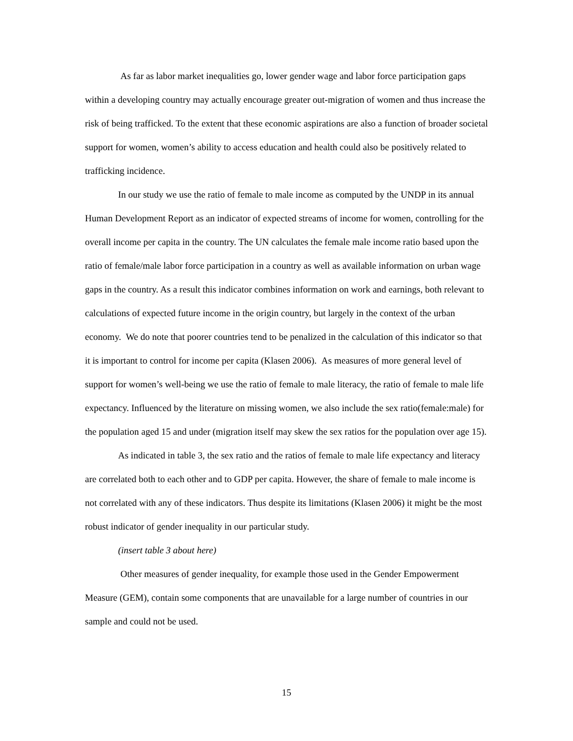As far as labor market inequalities go, lower gender wage and labor force participation gaps within a developing country may actually encourage greater out-migration of women and thus increase the risk of being trafficked. To the extent that these economic aspirations are also a function of broader societal support for women, women’s ability to access education and health could also be positively related to trafficking incidence.
In our study we use the ratio of female to male income as computed by the UNDP in its annual Human Development Report as an indicator of expected streams of income for women, controlling for the overall income per capita in the country. The UN calculates the female male income ratio based upon the ratio of female/male labor force participation in a country as well as available information on urban wage gaps in the country. As a result this indicator combines information on work and earnings, both relevant to calculations of expected future income in the origin country, but largely in the context of the urban economy. We do note that poorer countries tend to be penalized in the calculation of this indicator so that it is important to control for income per capita (Klasen 2006). As measures of more general level of support for women’s well-being we use the ratio of female to male literacy, the ratio of female to male life expectancy. Influenced by the literature on missing women, we also include the sex ratio(female:male) for the population aged 15 and under (migration itself may skew the sex ratios for the population over age 15).
As indicated in table 3, the sex ratio and the ratios of female to male life expectancy and literacy are correlated both to each other and to GDP per capita. However, the share of female to male income is not correlated with any of these indicators. Thus despite its limitations (Klasen 2006) it might be the most robust indicator of gender inequality in our particular study.
(insert table 3 about here)
Other measures of gender inequality, for example those used in the Gender Empowerment Measure (GEM), contain some components that are unavailable for a large number of countries in our sample and could not be used.
15